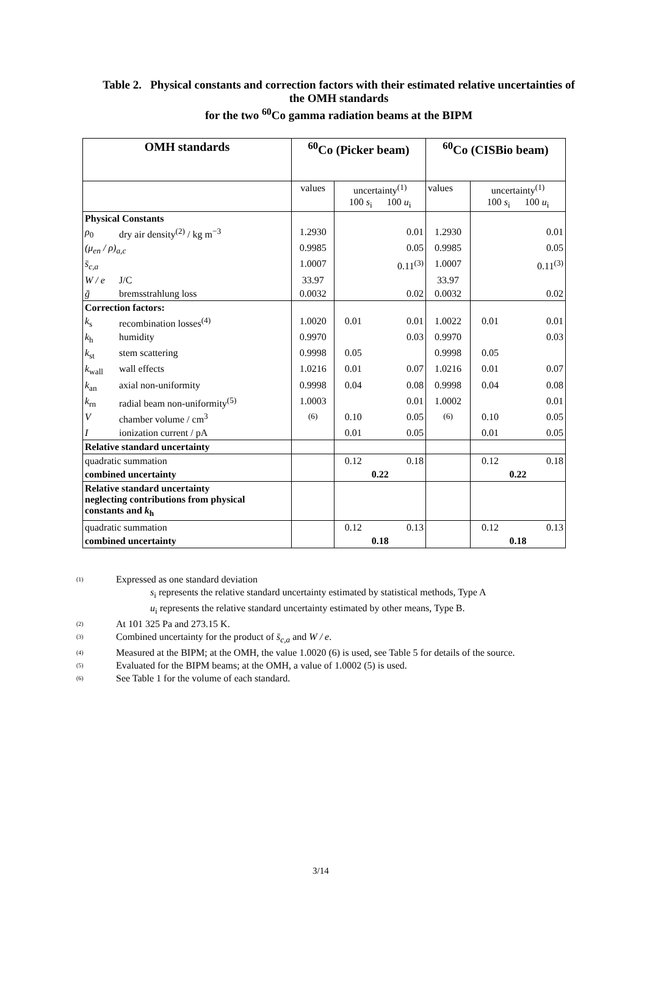Table 2. Physical constants and correction factors with their estimated relative uncertainties of the OMH standards
for the two <sup>60</sup>Co gamma radiation beams at the BIPM
| OMH standards | | <sup>60</sup>Co (Picker beam) | | | <sup>60</sup>Co (CISBio beam) | | |
| --- | --- | --- | --- | --- | --- | --- | --- |
| | | values | uncertainty<sup>(1)</sup> 100 s<sub>i</sub> 100 u<sub>i</sub> | | values | uncertainty<sup>(1)</sup> 100 s<sub>i</sub> 100 u<sub>i</sub> | |
| Physical Constants | | | | | | | |
| ρ<sub>0</sub> | dry air density<sup>(2)</sup> / kg m<sup>−3</sup> | 1.2930 | | 0.01 | 1.2930 | | 0.01 |
| (μ<sub>en</sub> / ρ)<sub>a,c</sub> | | 0.9985 | | 0.05 | 0.9985 | | 0.05 |
| s̄<sub>c,a</sub> | | 1.0007 | | 0.11<sup>(3)</sup> | 1.0007 | | 0.11<sup>(3)</sup> |
| W / e | J/C | 33.97 | | | 33.97 | | |
| ḡ | bremsstrahlung loss | 0.0032 | | 0.02 | 0.0032 | | 0.02 |
| Correction factors: | | | | | | | |
| k<sub>s</sub> | recombination losses<sup>(4)</sup> | 1.0020 | 0.01 | 0.01 | 1.0022 | 0.01 | 0.01 |
| k<sub>h</sub> | humidity | 0.9970 | | 0.03 | 0.9970 | | 0.03 |
| k<sub>st</sub> | stem scattering | 0.9998 | 0.05 | | 0.9998 | 0.05 | |
| k<sub>wall</sub> | wall effects | 1.0216 | 0.01 | 0.07 | 1.0216 | 0.01 | 0.07 |
| k<sub>an</sub> | axial non-uniformity | 0.9998 | 0.04 | 0.08 | 0.9998 | 0.04 | 0.08 |
| k<sub>rn</sub> | radial beam non-uniformity<sup>(5)</sup> | 1.0003 | | 0.01 | 1.0002 | | 0.01 |
| V | chamber volume / cm<sup>3</sup> | <sup>(6)</sup> | 0.10 | 0.05 | <sup>(6)</sup> | 0.10 | 0.05 |
| I | ionization current / pA | | 0.01 | 0.05 | | 0.01 | 0.05 |
| Relative standard uncertainty | | | | | | | |
| quadratic summation | | | 0.12 | 0.18 | | 0.12 | 0.18 |
| combined uncertainty | | | 0.22 | | | 0.22 | |
| Relative standard uncertainty neglecting contributions from physical constants and k<sub>h</sub> | | | | | | | |
| quadratic summation | | | 0.12 | 0.13 | | 0.12 | 0.13 |
| combined uncertainty | | | 0.18 | | | 0.18 | |
(1) Expressed as one standard deviation
s<sub>i</sub> represents the relative standard uncertainty estimated by statistical methods, Type A
u<sub>i</sub> represents the relative standard uncertainty estimated by other means, Type B.
(2) At 101 325 Pa and 273.15 K.
(3) Combined uncertainty for the product of s̄<sub>c,a</sub> and W / e.
(4) Measured at the BIPM; at the OMH, the value 1.0020 (6) is used, see Table 5 for details of the source.
(5) Evaluated for the BIPM beams; at the OMH, a value of 1.0002 (5) is used.
(6) See Table 1 for the volume of each standard.
3/14